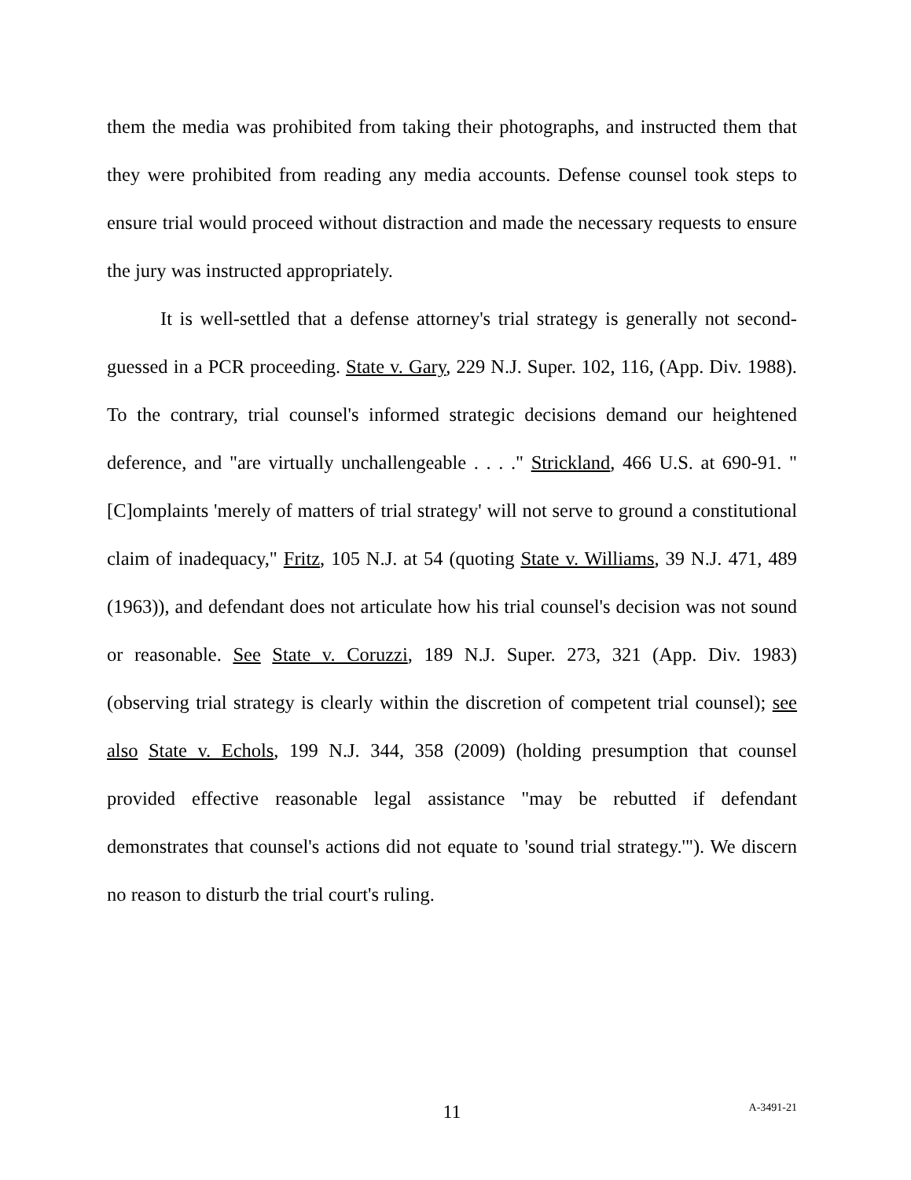them the media was prohibited from taking their photographs, and instructed them that they were prohibited from reading any media accounts. Defense counsel took steps to ensure trial would proceed without distraction and made the necessary requests to ensure the jury was instructed appropriately.
It is well-settled that a defense attorney's trial strategy is generally not second-guessed in a PCR proceeding. State v. Gary, 229 N.J. Super. 102, 116, (App. Div. 1988). To the contrary, trial counsel's informed strategic decisions demand our heightened deference, and "are virtually unchallengeable . . . ." Strickland, 466 U.S. at 690-91. "[C]omplaints 'merely of matters of trial strategy' will not serve to ground a constitutional claim of inadequacy," Fritz, 105 N.J. at 54 (quoting State v. Williams, 39 N.J. 471, 489 (1963)), and defendant does not articulate how his trial counsel's decision was not sound or reasonable. See State v. Coruzzi, 189 N.J. Super. 273, 321 (App. Div. 1983) (observing trial strategy is clearly within the discretion of competent trial counsel); see also State v. Echols, 199 N.J. 344, 358 (2009) (holding presumption that counsel provided effective reasonable legal assistance "may be rebutted if defendant demonstrates that counsel's actions did not equate to 'sound trial strategy.'"). We discern no reason to disturb the trial court's ruling.
11
A-3491-21